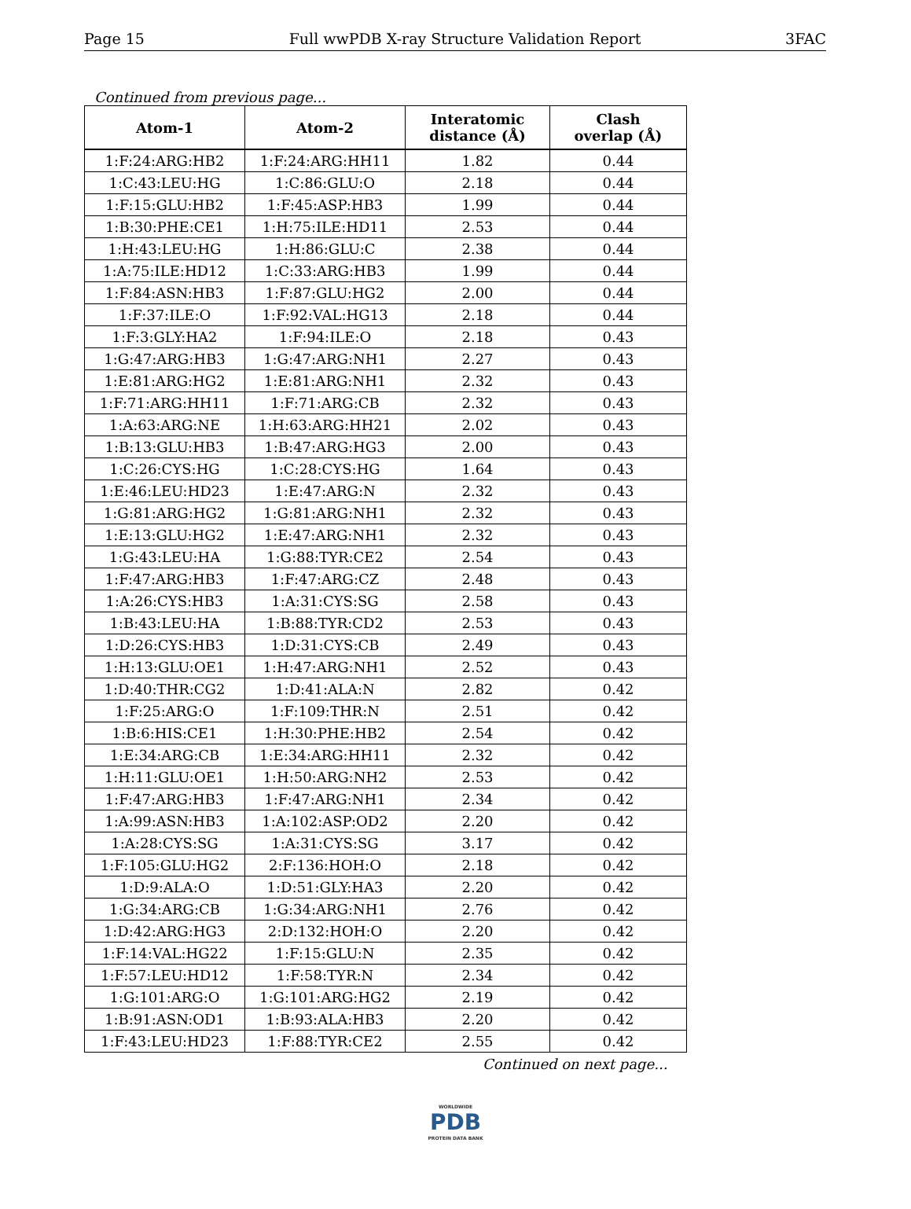Page 15 Full wwPDB X-ray Structure Validation Report 3FAC
Continued from previous page...
| Atom-1 | Atom-2 | Interatomic distance (Å) | Clash overlap (Å) |
| --- | --- | --- | --- |
| 1:F:24:ARG:HB2 | 1:F:24:ARG:HH11 | 1.82 | 0.44 |
| 1:C:43:LEU:HG | 1:C:86:GLU:O | 2.18 | 0.44 |
| 1:F:15:GLU:HB2 | 1:F:45:ASP:HB3 | 1.99 | 0.44 |
| 1:B:30:PHE:CE1 | 1:H:75:ILE:HD11 | 2.53 | 0.44 |
| 1:H:43:LEU:HG | 1:H:86:GLU:C | 2.38 | 0.44 |
| 1:A:75:ILE:HD12 | 1:C:33:ARG:HB3 | 1.99 | 0.44 |
| 1:F:84:ASN:HB3 | 1:F:87:GLU:HG2 | 2.00 | 0.44 |
| 1:F:37:ILE:O | 1:F:92:VAL:HG13 | 2.18 | 0.44 |
| 1:F:3:GLY:HA2 | 1:F:94:ILE:O | 2.18 | 0.43 |
| 1:G:47:ARG:HB3 | 1:G:47:ARG:NH1 | 2.27 | 0.43 |
| 1:E:81:ARG:HG2 | 1:E:81:ARG:NH1 | 2.32 | 0.43 |
| 1:F:71:ARG:HH11 | 1:F:71:ARG:CB | 2.32 | 0.43 |
| 1:A:63:ARG:NE | 1:H:63:ARG:HH21 | 2.02 | 0.43 |
| 1:B:13:GLU:HB3 | 1:B:47:ARG:HG3 | 2.00 | 0.43 |
| 1:C:26:CYS:HG | 1:C:28:CYS:HG | 1.64 | 0.43 |
| 1:E:46:LEU:HD23 | 1:E:47:ARG:N | 2.32 | 0.43 |
| 1:G:81:ARG:HG2 | 1:G:81:ARG:NH1 | 2.32 | 0.43 |
| 1:E:13:GLU:HG2 | 1:E:47:ARG:NH1 | 2.32 | 0.43 |
| 1:G:43:LEU:HA | 1:G:88:TYR:CE2 | 2.54 | 0.43 |
| 1:F:47:ARG:HB3 | 1:F:47:ARG:CZ | 2.48 | 0.43 |
| 1:A:26:CYS:HB3 | 1:A:31:CYS:SG | 2.58 | 0.43 |
| 1:B:43:LEU:HA | 1:B:88:TYR:CD2 | 2.53 | 0.43 |
| 1:D:26:CYS:HB3 | 1:D:31:CYS:CB | 2.49 | 0.43 |
| 1:H:13:GLU:OE1 | 1:H:47:ARG:NH1 | 2.52 | 0.43 |
| 1:D:40:THR:CG2 | 1:D:41:ALA:N | 2.82 | 0.42 |
| 1:F:25:ARG:O | 1:F:109:THR:N | 2.51 | 0.42 |
| 1:B:6:HIS:CE1 | 1:H:30:PHE:HB2 | 2.54 | 0.42 |
| 1:E:34:ARG:CB | 1:E:34:ARG:HH11 | 2.32 | 0.42 |
| 1:H:11:GLU:OE1 | 1:H:50:ARG:NH2 | 2.53 | 0.42 |
| 1:F:47:ARG:HB3 | 1:F:47:ARG:NH1 | 2.34 | 0.42 |
| 1:A:99:ASN:HB3 | 1:A:102:ASP:OD2 | 2.20 | 0.42 |
| 1:A:28:CYS:SG | 1:A:31:CYS:SG | 3.17 | 0.42 |
| 1:F:105:GLU:HG2 | 2:F:136:HOH:O | 2.18 | 0.42 |
| 1:D:9:ALA:O | 1:D:51:GLY:HA3 | 2.20 | 0.42 |
| 1:G:34:ARG:CB | 1:G:34:ARG:NH1 | 2.76 | 0.42 |
| 1:D:42:ARG:HG3 | 2:D:132:HOH:O | 2.20 | 0.42 |
| 1:F:14:VAL:HG22 | 1:F:15:GLU:N | 2.35 | 0.42 |
| 1:F:57:LEU:HD12 | 1:F:58:TYR:N | 2.34 | 0.42 |
| 1:G:101:ARG:O | 1:G:101:ARG:HG2 | 2.19 | 0.42 |
| 1:B:91:ASN:OD1 | 1:B:93:ALA:HB3 | 2.20 | 0.42 |
| 1:F:43:LEU:HD23 | 1:F:88:TYR:CE2 | 2.55 | 0.42 |
Continued on next page...
WORLDWIDE
PDB
PROTEIN DATA BANK